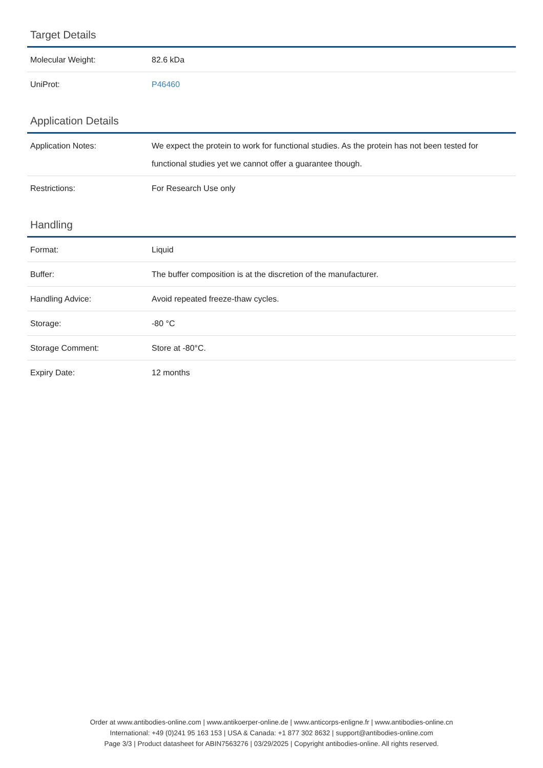Target Details
| Molecular Weight: | 82.6 kDa |
| UniProt: | P46460 |
Application Details
| Application Notes: | We expect the protein to work for functional studies. As the protein has not been tested for functional studies yet we cannot offer a guarantee though. |
| Restrictions: | For Research Use only |
Handling
| Format: | Liquid |
| Buffer: | The buffer composition is at the discretion of the manufacturer. |
| Handling Advice: | Avoid repeated freeze-thaw cycles. |
| Storage: | -80 °C |
| Storage Comment: | Store at -80°C. |
| Expiry Date: | 12 months |
Order at www.antibodies-online.com | www.antikoerper-online.de | www.anticorps-enligne.fr | www.antibodies-online.cn
International: +49 (0)241 95 163 153 | USA & Canada: +1 877 302 8632 | support@antibodies-online.com
Page 3/3 | Product datasheet for ABIN7563276 | 03/29/2025 | Copyright antibodies-online. All rights reserved.